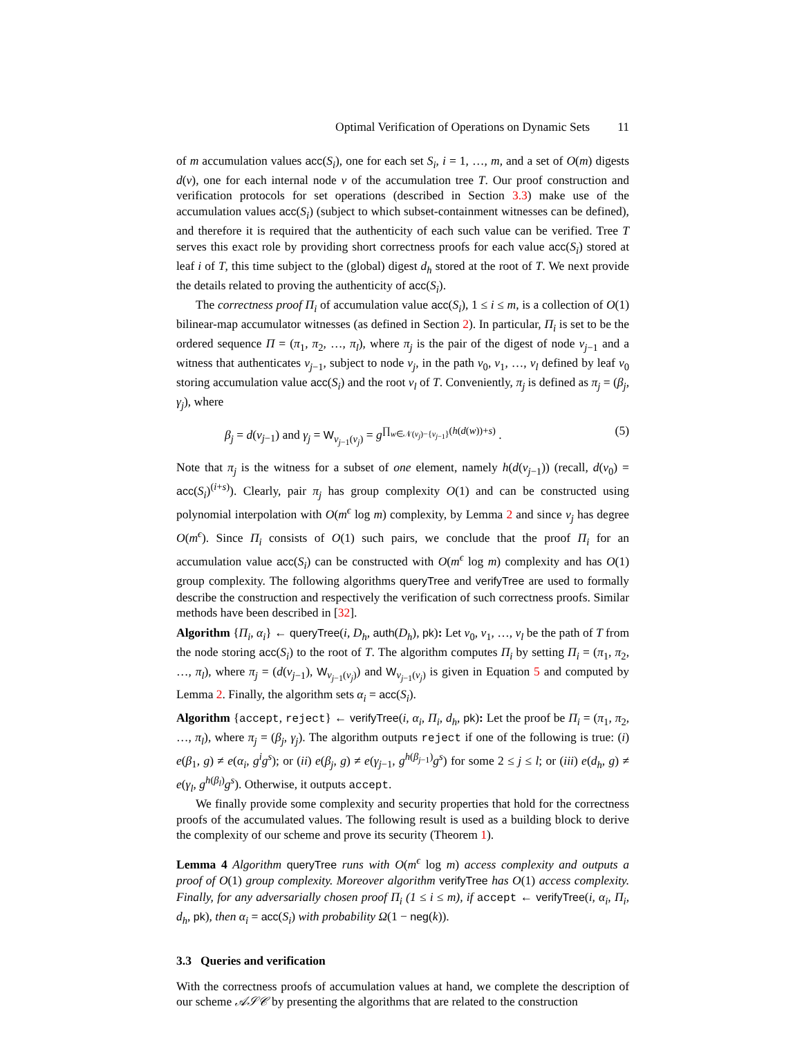Optimal Verification of Operations on Dynamic Sets 11
of m accumulation values acc(S<sub>i</sub>), one for each set S<sub>i</sub>, i = 1, …, m, and a set of O(m) digests d(v), one for each internal node v of the accumulation tree T. Our proof construction and verification protocols for set operations (described in Section 3.3) make use of the accumulation values acc(S<sub>i</sub>) (subject to which subset-containment witnesses can be defined), and therefore it is required that the authenticity of each such value can be verified. Tree T serves this exact role by providing short correctness proofs for each value acc(S<sub>i</sub>) stored at leaf i of T, this time subject to the (global) digest d<sub>h</sub> stored at the root of T. We next provide the details related to proving the authenticity of acc(S<sub>i</sub>).
The correctness proof Π<sub>i</sub> of accumulation value acc(S<sub>i</sub>), 1 ≤ i ≤ m, is a collection of O(1) bilinear-map accumulator witnesses (as defined in Section 2). In particular, Π<sub>i</sub> is set to be the ordered sequence Π = (π<sub>1</sub>, π<sub>2</sub>, …, π<sub>l</sub>), where π<sub>j</sub> is the pair of the digest of node v<sub>j−1</sub> and a witness that authenticates v<sub>j−1</sub>, subject to node v<sub>j</sub>, in the path v<sub>0</sub>, v<sub>1</sub>, …, v<sub>l</sub> defined by leaf v<sub>0</sub> storing accumulation value acc(S<sub>i</sub>) and the root v<sub>l</sub> of T. Conveniently, π<sub>j</sub> is defined as π<sub>j</sub> = (β<sub>j</sub>, γ<sub>j</sub>), where
β<sub>j</sub> = d(v<sub>j−1</sub>) and γ<sub>j</sub> = W<sub>v<sub>j−1</sub>(v<sub>j</sub>)</sub> = g<sup>∏<sub>w∈𝒩(v<sub>j</sub>)−{v<sub>j−1</sub>}</sub>(h(d(w))+s)</sup> . (5)
Note that π<sub>j</sub> is the witness for a subset of one element, namely h(d(v<sub>j−1</sub>)) (recall, d(v<sub>0</sub>) = acc(S<sub>i</sub>)<sup>(i+s)</sup>). Clearly, pair π<sub>j</sub> has group complexity O(1) and can be constructed using polynomial interpolation with O(m<sup>ϵ</sup> log m) complexity, by Lemma 2 and since v<sub>j</sub> has degree O(m<sup>ϵ</sup>). Since Π<sub>i</sub> consists of O(1) such pairs, we conclude that the proof Π<sub>i</sub> for an accumulation value acc(S<sub>i</sub>) can be constructed with O(m<sup>ϵ</sup> log m) complexity and has O(1) group complexity. The following algorithms queryTree and verifyTree are used to formally describe the construction and respectively the verification of such correctness proofs. Similar methods have been described in [32].
Algorithm {Π<sub>i</sub>, α<sub>i</sub>} ← queryTree(i, D<sub>h</sub>, auth(D<sub>h</sub>), pk): Let v<sub>0</sub>, v<sub>1</sub>, …, v<sub>l</sub> be the path of T from the node storing acc(S<sub>i</sub>) to the root of T. The algorithm computes Π<sub>i</sub> by setting Π<sub>i</sub> = (π<sub>1</sub>, π<sub>2</sub>, …, π<sub>l</sub>), where π<sub>j</sub> = (d(v<sub>j−1</sub>), W<sub>v<sub>j−1</sub>(v<sub>j</sub>)</sub>) and W<sub>v<sub>j−1</sub>(v<sub>j</sub>)</sub> is given in Equation 5 and computed by Lemma 2. Finally, the algorithm sets α<sub>i</sub> = acc(S<sub>i</sub>).
Algorithm {accept, reject} ← verifyTree(i, α<sub>i</sub>, Π<sub>i</sub>, d<sub>h</sub>, pk): Let the proof be Π<sub>i</sub> = (π<sub>1</sub>, π<sub>2</sub>, …, π<sub>l</sub>), where π<sub>j</sub> = (β<sub>j</sub>, γ<sub>j</sub>). The algorithm outputs reject if one of the following is true: (i) e(β<sub>1</sub>, g) ≠ e(α<sub>i</sub>, g<sup>i</sup>g<sup>s</sup>); or (ii) e(β<sub>j</sub>, g) ≠ e(γ<sub>j−1</sub>, g<sup>h(β<sub>j−1</sub>)</sup>g<sup>s</sup>) for some 2 ≤ j ≤ l; or (iii) e(d<sub>h</sub>, g) ≠ e(γ<sub>l</sub>, g<sup>h(β<sub>l</sub>)</sup>g<sup>s</sup>). Otherwise, it outputs accept.
We finally provide some complexity and security properties that hold for the correctness proofs of the accumulated values. The following result is used as a building block to derive the complexity of our scheme and prove its security (Theorem 1).
Lemma 4 Algorithm queryTree runs with O(m<sup>ϵ</sup> log m) access complexity and outputs a proof of O(1) group complexity. Moreover algorithm verifyTree has O(1) access complexity. Finally, for any adversarially chosen proof Π<sub>i</sub> (1 ≤ i ≤ m), if accept ← verifyTree(i, α<sub>i</sub>, Π<sub>i</sub>, d<sub>h</sub>, pk), then α<sub>i</sub> = acc(S<sub>i</sub>) with probability Ω(1 − neg(k)).
3.3 Queries and verification
With the correctness proofs of accumulation values at hand, we complete the description of our scheme 𝒜𝒮𝒞 by presenting the algorithms that are related to the construction